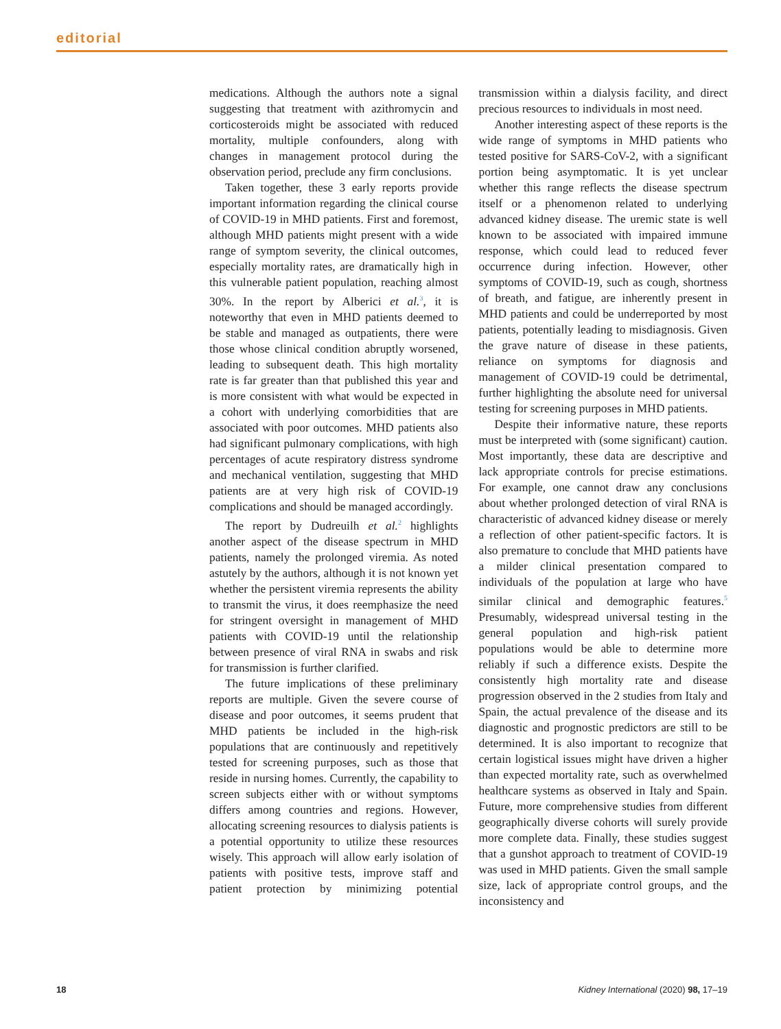editorial
medications. Although the authors note a signal suggesting that treatment with azithromycin and corticosteroids might be associated with reduced mortality, multiple confounders, along with changes in management protocol during the observation period, preclude any firm conclusions.
Taken together, these 3 early reports provide important information regarding the clinical course of COVID-19 in MHD patients. First and foremost, although MHD patients might present with a wide range of symptom severity, the clinical outcomes, especially mortality rates, are dramatically high in this vulnerable patient population, reaching almost 30%. In the report by Alberici et al.<sup>3</sup>, it is noteworthy that even in MHD patients deemed to be stable and managed as outpatients, there were those whose clinical condition abruptly worsened, leading to subsequent death. This high mortality rate is far greater than that published this year and is more consistent with what would be expected in a cohort with underlying comorbidities that are associated with poor outcomes. MHD patients also had significant pulmonary complications, with high percentages of acute respiratory distress syndrome and mechanical ventilation, suggesting that MHD patients are at very high risk of COVID-19 complications and should be managed accordingly.
The report by Dudreuilh et al.<sup>2</sup> highlights another aspect of the disease spectrum in MHD patients, namely the prolonged viremia. As noted astutely by the authors, although it is not known yet whether the persistent viremia represents the ability to transmit the virus, it does reemphasize the need for stringent oversight in management of MHD patients with COVID-19 until the relationship between presence of viral RNA in swabs and risk for transmission is further clarified.
The future implications of these preliminary reports are multiple. Given the severe course of disease and poor outcomes, it seems prudent that MHD patients be included in the high-risk populations that are continuously and repetitively tested for screening purposes, such as those that reside in nursing homes. Currently, the capability to screen subjects either with or without symptoms differs among countries and regions. However, allocating screening resources to dialysis patients is a potential opportunity to utilize these resources wisely. This approach will allow early isolation of patients with positive tests, improve staff and patient protection by minimizing potential transmission within a dialysis facility, and direct precious resources to individuals in most need.
Another interesting aspect of these reports is the wide range of symptoms in MHD patients who tested positive for SARS-CoV-2, with a significant portion being asymptomatic. It is yet unclear whether this range reflects the disease spectrum itself or a phenomenon related to underlying advanced kidney disease. The uremic state is well known to be associated with impaired immune response, which could lead to reduced fever occurrence during infection. However, other symptoms of COVID-19, such as cough, shortness of breath, and fatigue, are inherently present in MHD patients and could be underreported by most patients, potentially leading to misdiagnosis. Given the grave nature of disease in these patients, reliance on symptoms for diagnosis and management of COVID-19 could be detrimental, further highlighting the absolute need for universal testing for screening purposes in MHD patients.
Despite their informative nature, these reports must be interpreted with (some significant) caution. Most importantly, these data are descriptive and lack appropriate controls for precise estimations. For example, one cannot draw any conclusions about whether prolonged detection of viral RNA is characteristic of advanced kidney disease or merely a reflection of other patient-specific factors. It is also premature to conclude that MHD patients have a milder clinical presentation compared to individuals of the population at large who have similar clinical and demographic features.<sup>5</sup> Presumably, widespread universal testing in the general population and high-risk patient populations would be able to determine more reliably if such a difference exists. Despite the consistently high mortality rate and disease progression observed in the 2 studies from Italy and Spain, the actual prevalence of the disease and its diagnostic and prognostic predictors are still to be determined. It is also important to recognize that certain logistical issues might have driven a higher than expected mortality rate, such as overwhelmed healthcare systems as observed in Italy and Spain. Future, more comprehensive studies from different geographically diverse cohorts will surely provide more complete data. Finally, these studies suggest that a gunshot approach to treatment of COVID-19 was used in MHD patients. Given the small sample size, lack of appropriate control groups, and the inconsistency and
18 Kidney International (2020) 98, 17–19